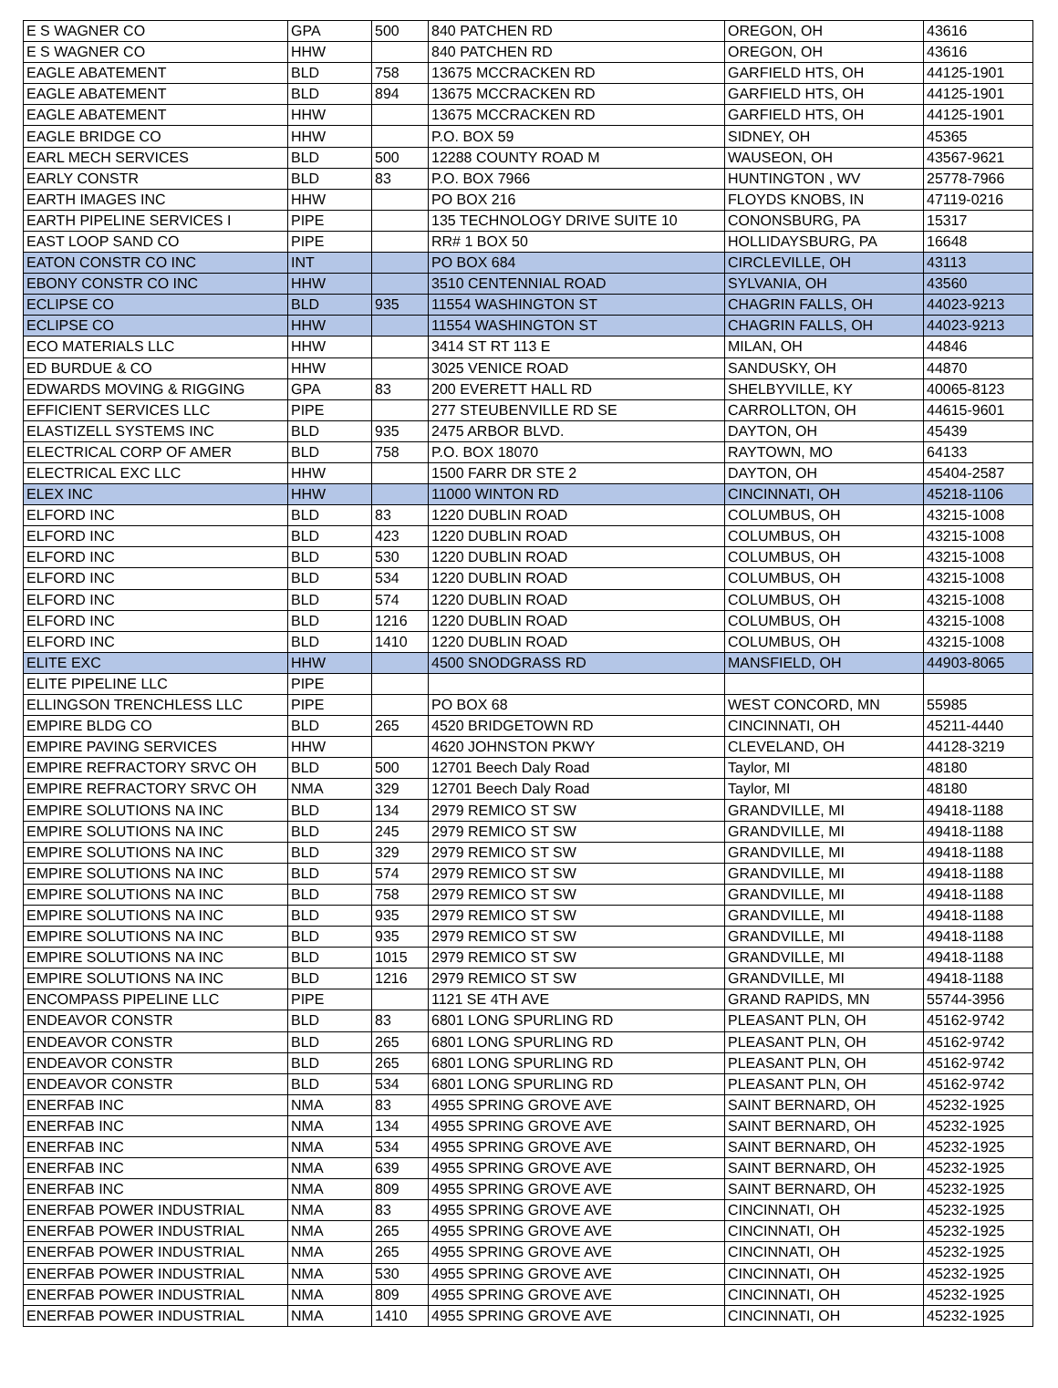| E S WAGNER CO | GPA | 500 | 840 PATCHEN RD | OREGON, OH | 43616 |
| E S WAGNER CO | HHW | | 840 PATCHEN RD | OREGON, OH | 43616 |
| EAGLE ABATEMENT | BLD | 758 | 13675 MCCRACKEN RD | GARFIELD HTS, OH | 44125-1901 |
| EAGLE ABATEMENT | BLD | 894 | 13675 MCCRACKEN RD | GARFIELD HTS, OH | 44125-1901 |
| EAGLE ABATEMENT | HHW | | 13675 MCCRACKEN RD | GARFIELD HTS, OH | 44125-1901 |
| EAGLE BRIDGE CO | HHW | | P.O. BOX 59 | SIDNEY, OH | 45365 |
| EARL MECH SERVICES | BLD | 500 | 12288 COUNTY ROAD M | WAUSEON, OH | 43567-9621 |
| EARLY CONSTR | BLD | 83 | P.O. BOX 7966 | HUNTINGTON , WV | 25778-7966 |
| EARTH IMAGES INC | HHW | | PO BOX 216 | FLOYDS KNOBS, IN | 47119-0216 |
| EARTH PIPELINE SERVICES I | PIPE | | 135 TECHNOLOGY DRIVE SUITE 10 | CONONSBURG, PA | 15317 |
| EAST LOOP SAND CO | PIPE | | RR# 1 BOX 50 | HOLLIDAYSBURG, PA | 16648 |
| EATON CONSTR CO INC | INT | | PO BOX 684 | CIRCLEVILLE, OH | 43113 |
| EBONY CONSTR CO INC | HHW | | 3510 CENTENNIAL ROAD | SYLVANIA, OH | 43560 |
| ECLIPSE CO | BLD | 935 | 11554 WASHINGTON ST | CHAGRIN FALLS, OH | 44023-9213 |
| ECLIPSE CO | HHW | | 11554 WASHINGTON ST | CHAGRIN FALLS, OH | 44023-9213 |
| ECO MATERIALS LLC | HHW | | 3414 ST RT 113 E | MILAN, OH | 44846 |
| ED BURDUE & CO | HHW | | 3025 VENICE ROAD | SANDUSKY, OH | 44870 |
| EDWARDS MOVING & RIGGING | GPA | 83 | 200 EVERETT HALL RD | SHELBYVILLE, KY | 40065-8123 |
| EFFICIENT SERVICES LLC | PIPE | | 277 STEUBENVILLE RD SE | CARROLLTON, OH | 44615-9601 |
| ELASTIZELL SYSTEMS INC | BLD | 935 | 2475 ARBOR BLVD. | DAYTON, OH | 45439 |
| ELECTRICAL CORP OF AMER | BLD | 758 | P.O. BOX 18070 | RAYTOWN, MO | 64133 |
| ELECTRICAL EXC LLC | HHW | | 1500 FARR DR STE 2 | DAYTON, OH | 45404-2587 |
| ELEX INC | HHW | | 11000 WINTON RD | CINCINNATI, OH | 45218-1106 |
| ELFORD INC | BLD | 83 | 1220 DUBLIN ROAD | COLUMBUS, OH | 43215-1008 |
| ELFORD INC | BLD | 423 | 1220 DUBLIN ROAD | COLUMBUS, OH | 43215-1008 |
| ELFORD INC | BLD | 530 | 1220 DUBLIN ROAD | COLUMBUS, OH | 43215-1008 |
| ELFORD INC | BLD | 534 | 1220 DUBLIN ROAD | COLUMBUS, OH | 43215-1008 |
| ELFORD INC | BLD | 574 | 1220 DUBLIN ROAD | COLUMBUS, OH | 43215-1008 |
| ELFORD INC | BLD | 1216 | 1220 DUBLIN ROAD | COLUMBUS, OH | 43215-1008 |
| ELFORD INC | BLD | 1410 | 1220 DUBLIN ROAD | COLUMBUS, OH | 43215-1008 |
| ELITE EXC | HHW | | 4500 SNODGRASS RD | MANSFIELD, OH | 44903-8065 |
| ELITE PIPELINE LLC | PIPE | | | | |
| ELLINGSON TRENCHLESS LLC | PIPE | | PO BOX 68 | WEST CONCORD, MN | 55985 |
| EMPIRE BLDG CO | BLD | 265 | 4520 BRIDGETOWN RD | CINCINNATI, OH | 45211-4440 |
| EMPIRE PAVING SERVICES | HHW | | 4620 JOHNSTON PKWY | CLEVELAND, OH | 44128-3219 |
| EMPIRE REFRACTORY SRVC OH | BLD | 500 | 12701 Beech Daly Road | Taylor, MI | 48180 |
| EMPIRE REFRACTORY SRVC OH | NMA | 329 | 12701 Beech Daly Road | Taylor, MI | 48180 |
| EMPIRE SOLUTIONS NA INC | BLD | 134 | 2979 REMICO ST SW | GRANDVILLE, MI | 49418-1188 |
| EMPIRE SOLUTIONS NA INC | BLD | 245 | 2979 REMICO ST SW | GRANDVILLE, MI | 49418-1188 |
| EMPIRE SOLUTIONS NA INC | BLD | 329 | 2979 REMICO ST SW | GRANDVILLE, MI | 49418-1188 |
| EMPIRE SOLUTIONS NA INC | BLD | 574 | 2979 REMICO ST SW | GRANDVILLE, MI | 49418-1188 |
| EMPIRE SOLUTIONS NA INC | BLD | 758 | 2979 REMICO ST SW | GRANDVILLE, MI | 49418-1188 |
| EMPIRE SOLUTIONS NA INC | BLD | 935 | 2979 REMICO ST SW | GRANDVILLE, MI | 49418-1188 |
| EMPIRE SOLUTIONS NA INC | BLD | 935 | 2979 REMICO ST SW | GRANDVILLE, MI | 49418-1188 |
| EMPIRE SOLUTIONS NA INC | BLD | 1015 | 2979 REMICO ST SW | GRANDVILLE, MI | 49418-1188 |
| EMPIRE SOLUTIONS NA INC | BLD | 1216 | 2979 REMICO ST SW | GRANDVILLE, MI | 49418-1188 |
| ENCOMPASS PIPELINE LLC | PIPE | | 1121 SE 4TH AVE | GRAND RAPIDS, MN | 55744-3956 |
| ENDEAVOR CONSTR | BLD | 83 | 6801 LONG SPURLING RD | PLEASANT PLN, OH | 45162-9742 |
| ENDEAVOR CONSTR | BLD | 265 | 6801 LONG SPURLING RD | PLEASANT PLN, OH | 45162-9742 |
| ENDEAVOR CONSTR | BLD | 265 | 6801 LONG SPURLING RD | PLEASANT PLN, OH | 45162-9742 |
| ENDEAVOR CONSTR | BLD | 534 | 6801 LONG SPURLING RD | PLEASANT PLN, OH | 45162-9742 |
| ENERFAB INC | NMA | 83 | 4955 SPRING GROVE AVE | SAINT BERNARD, OH | 45232-1925 |
| ENERFAB INC | NMA | 134 | 4955 SPRING GROVE AVE | SAINT BERNARD, OH | 45232-1925 |
| ENERFAB INC | NMA | 534 | 4955 SPRING GROVE AVE | SAINT BERNARD, OH | 45232-1925 |
| ENERFAB INC | NMA | 639 | 4955 SPRING GROVE AVE | SAINT BERNARD, OH | 45232-1925 |
| ENERFAB INC | NMA | 809 | 4955 SPRING GROVE AVE | SAINT BERNARD, OH | 45232-1925 |
| ENERFAB POWER INDUSTRIAL | NMA | 83 | 4955 SPRING GROVE AVE | CINCINNATI, OH | 45232-1925 |
| ENERFAB POWER INDUSTRIAL | NMA | 265 | 4955 SPRING GROVE AVE | CINCINNATI, OH | 45232-1925 |
| ENERFAB POWER INDUSTRIAL | NMA | 265 | 4955 SPRING GROVE AVE | CINCINNATI, OH | 45232-1925 |
| ENERFAB POWER INDUSTRIAL | NMA | 530 | 4955 SPRING GROVE AVE | CINCINNATI, OH | 45232-1925 |
| ENERFAB POWER INDUSTRIAL | NMA | 809 | 4955 SPRING GROVE AVE | CINCINNATI, OH | 45232-1925 |
| ENERFAB POWER INDUSTRIAL | NMA | 1410 | 4955 SPRING GROVE AVE | CINCINNATI, OH | 45232-1925 |